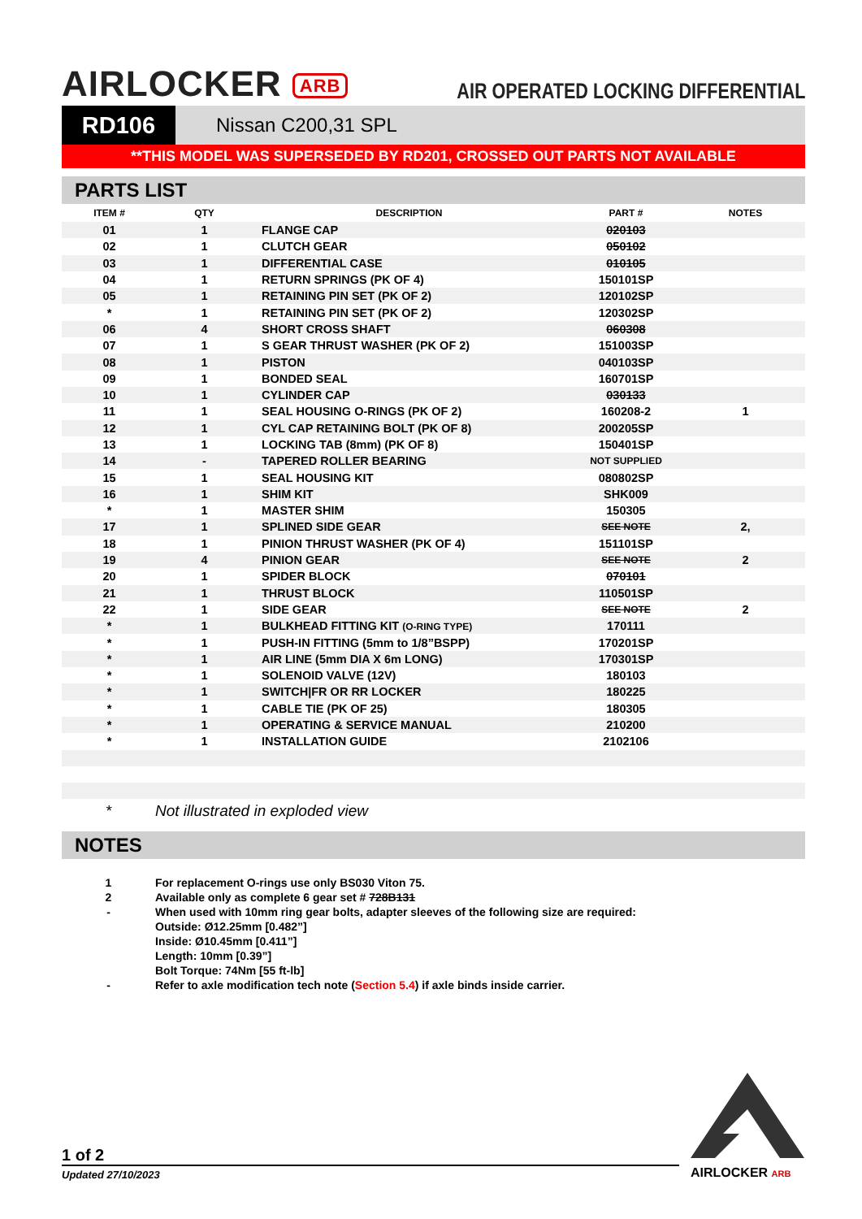AIRLOCKER ARB
AIR OPERATED LOCKING DIFFERENTIAL
RD106
Nissan C200,31 SPL
**THIS MODEL WAS SUPERSEDED BY RD201, CROSSED OUT PARTS NOT AVAILABLE
PARTS LIST
| ITEM # | QTY | DESCRIPTION | PART # | NOTES |
| --- | --- | --- | --- | --- |
| 01 | 1 | FLANGE CAP | 020103 | |
| 02 | 1 | CLUTCH GEAR | 050102 | |
| 03 | 1 | DIFFERENTIAL CASE | 010105 | |
| 04 | 1 | RETURN SPRINGS (PK OF 4) | 150101SP | |
| 05 | 1 | RETAINING PIN SET (PK OF 2) | 120102SP | |
| * | 1 | RETAINING PIN SET (PK OF 2) | 120302SP | |
| 06 | 4 | SHORT CROSS SHAFT | 060308 | |
| 07 | 1 | S GEAR THRUST WASHER (PK OF 2) | 151003SP | |
| 08 | 1 | PISTON | 040103SP | |
| 09 | 1 | BONDED SEAL | 160701SP | |
| 10 | 1 | CYLINDER CAP | 030133 | |
| 11 | 1 | SEAL HOUSING O-RINGS (PK OF 2) | 160208-2 | 1 |
| 12 | 1 | CYL CAP RETAINING BOLT (PK OF 8) | 200205SP | |
| 13 | 1 | LOCKING TAB (8mm) (PK OF 8) | 150401SP | |
| 14 | - | TAPERED ROLLER BEARING | NOT SUPPLIED | |
| 15 | 1 | SEAL HOUSING KIT | 080802SP | |
| 16 | 1 | SHIM KIT | SHK009 | |
| * | 1 | MASTER SHIM | 150305 | |
| 17 | 1 | SPLINED SIDE GEAR | SEE NOTE | 2, |
| 18 | 1 | PINION THRUST WASHER (PK OF 4) | 151101SP | |
| 19 | 4 | PINION GEAR | SEE NOTE | 2 |
| 20 | 1 | SPIDER BLOCK | 070101 | |
| 21 | 1 | THRUST BLOCK | 110501SP | |
| 22 | 1 | SIDE GEAR | SEE NOTE | 2 |
| * | 1 | BULKHEAD FITTING KIT (O-RING TYPE) | 170111 | |
| * | 1 | PUSH-IN FITTING (5mm to 1/8”BSPP) | 170201SP | |
| * | 1 | AIR LINE (5mm DIA X 6m LONG) | 170301SP | |
| * | 1 | SOLENOID VALVE (12V) | 180103 | |
| * | 1 | SWITCH/FR OR RR LOCKER | 180225 | |
| * | 1 | CABLE TIE (PK OF 25) | 180305 | |
| * | 1 | OPERATING & SERVICE MANUAL | 210200 | |
| * | 1 | INSTALLATION GUIDE | 2102106 | |
* Not illustrated in exploded view
NOTES
1 For replacement O-rings use only BS030 Viton 75.
2 Available only as complete 6 gear set # 728B131
- When used with 10mm ring gear bolts, adapter sleeves of the following size are required:
Outside: Ø12.25mm [0.482”]
Inside: Ø10.45mm [0.411”]
Length: 10mm [0.39”]
Bolt Torque: 74Nm [55 ft-lb]
- Refer to axle modification tech note (Section 5.4) if axle binds inside carrier.
1 of 2
Updated 27/10/2023
AIRLOCKER ARB